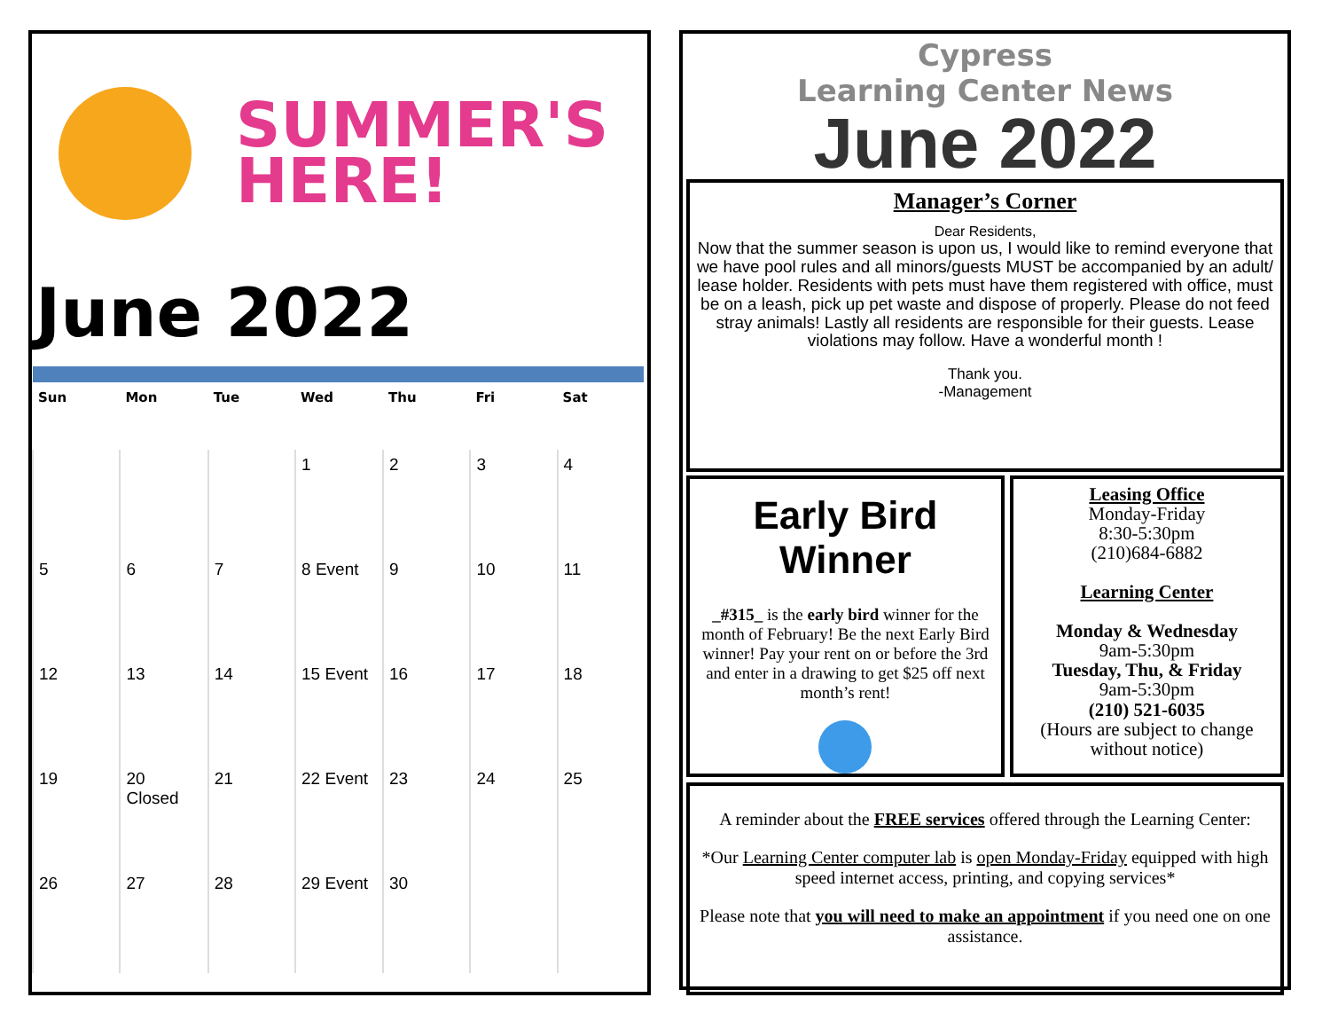SUMMER'S
HERE!
June 2022
| Sun | Mon | Tue | Wed | Thu | Fri | Sat |
| --- | --- | --- | --- | --- | --- | --- |
| | | | 1 | 2 | 3 | 4 |
| 5 | 6 | 7 | 8 Event | 9 | 10 | 11 |
| 12 | 13 | 14 | 15 Event | 16 | 17 | 18 |
| 19 | 20 Closed | 21 | 22 Event | 23 | 24 | 25 |
| 26 | 27 | 28 | 29 Event | 30 | | |
Cypress
Learning Center News
June 2022
Manager’s Corner
Dear Residents,
Now that the summer season is upon us, I would like to remind everyone that we have pool rules and all minors/guests MUST be accompanied by an adult/ lease holder. Residents with pets must have them registered with office, must be on a leash, pick up pet waste and dispose of properly. Please do not feed stray animals! Lastly all residents are responsible for their guests. Lease violations may follow. Have a wonderful month !
Thank you.
-Management
Early Bird Winner
_#315_ is the early bird winner for the month of February! Be the next Early Bird winner! Pay your rent on or before the 3rd and enter in a drawing to get $25 off next month’s rent!
Leasing Office
Monday-Friday
8:30-5:30pm
(210)684-6882
Learning Center
Monday & Wednesday
9am-5:30pm
Tuesday, Thu, & Friday
9am-5:30pm
(210) 521-6035
(Hours are subject to change without notice)
A reminder about the FREE services offered through the Learning Center:
*Our Learning Center computer lab is open Monday-Friday equipped with high speed internet access, printing, and copying services*
Please note that you will need to make an appointment if you need one on one assistance.